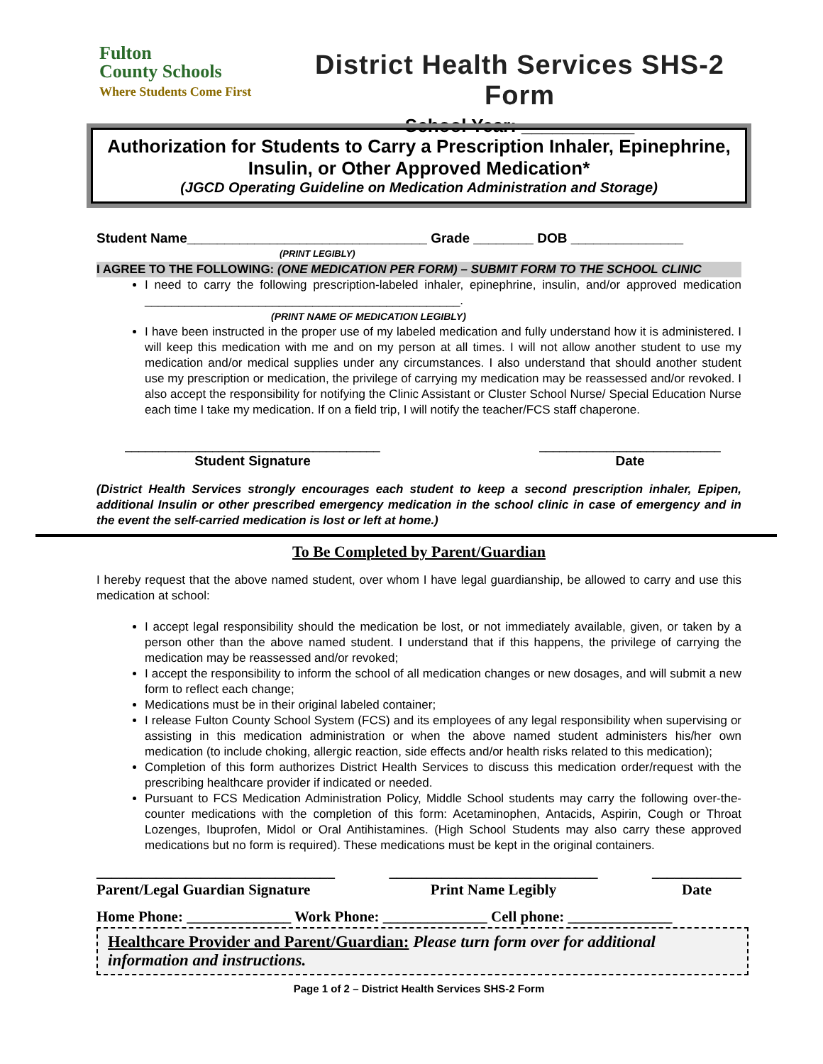Fulton
County Schools
Where Students Come First
District Health Services SHS-2 Form
School Year: ___________
Authorization for Students to Carry a Prescription Inhaler, Epinephrine, Insulin, or Other Approved Medication*
(JGCD Operating Guideline on Medication Administration and Storage)
Student Name________________________________ Grade ________ DOB _______________
(PRINT LEGIBLY)
I AGREE TO THE FOLLOWING: (ONE MEDICATION PER FORM) – SUBMIT FORM TO THE SCHOOL CLINIC
I need to carry the following prescription-labeled inhaler, epinephrine, insulin, and/or approved medication _______________________________________________.
(PRINT NAME OF MEDICATION LEGIBLY)
I have been instructed in the proper use of my labeled medication and fully understand how it is administered. I will keep this medication with me and on my person at all times. I will not allow another student to use my medication and/or medical supplies under any circumstances. I also understand that should another student use my prescription or medication, the privilege of carrying my medication may be reassessed and/or revoked. I also accept the responsibility for notifying the Clinic Assistant or Cluster School Nurse/ Special Education Nurse each time I take my medication. If on a field trip, I will notify the teacher/FCS staff chaperone.
______________________________________
Student Signature
___________________________
Date
(District Health Services strongly encourages each student to keep a second prescription inhaler, Epipen, additional Insulin or other prescribed emergency medication in the school clinic in case of emergency and in the event the self-carried medication is lost or left at home.)
To Be Completed by Parent/Guardian
I hereby request that the above named student, over whom I have legal guardianship, be allowed to carry and use this medication at school:
I accept legal responsibility should the medication be lost, or not immediately available, given, or taken by a person other than the above named student. I understand that if this happens, the privilege of carrying the medication may be reassessed and/or revoked;
I accept the responsibility to inform the school of all medication changes or new dosages, and will submit a new form to reflect each change;
Medications must be in their original labeled container;
I release Fulton County School System (FCS) and its employees of any legal responsibility when supervising or assisting in this medication administration or when the above named student administers his/her own medication (to include choking, allergic reaction, side effects and/or health risks related to this medication);
Completion of this form authorizes District Health Services to discuss this medication order/request with the prescribing healthcare provider if indicated or needed.
Pursuant to FCS Medication Administration Policy, Middle School students may carry the following over-the-counter medications with the completion of this form: Acetaminophen, Antacids, Aspirin, Cough or Throat Lozenges, Ibuprofen, Midol or Oral Antihistamines. (High School Students may also carry these approved medications but no form is required). These medications must be kept in the original containers.
________________________________
Parent/Legal Guardian Signature
____________________________
Print Name Legibly
____________
Date
Home Phone: ______________ Work Phone: ______________ Cell phone: ______________
Healthcare Provider and Parent/Guardian: Please turn form over for additional information and instructions.
Page 1 of 2 – District Health Services SHS-2 Form